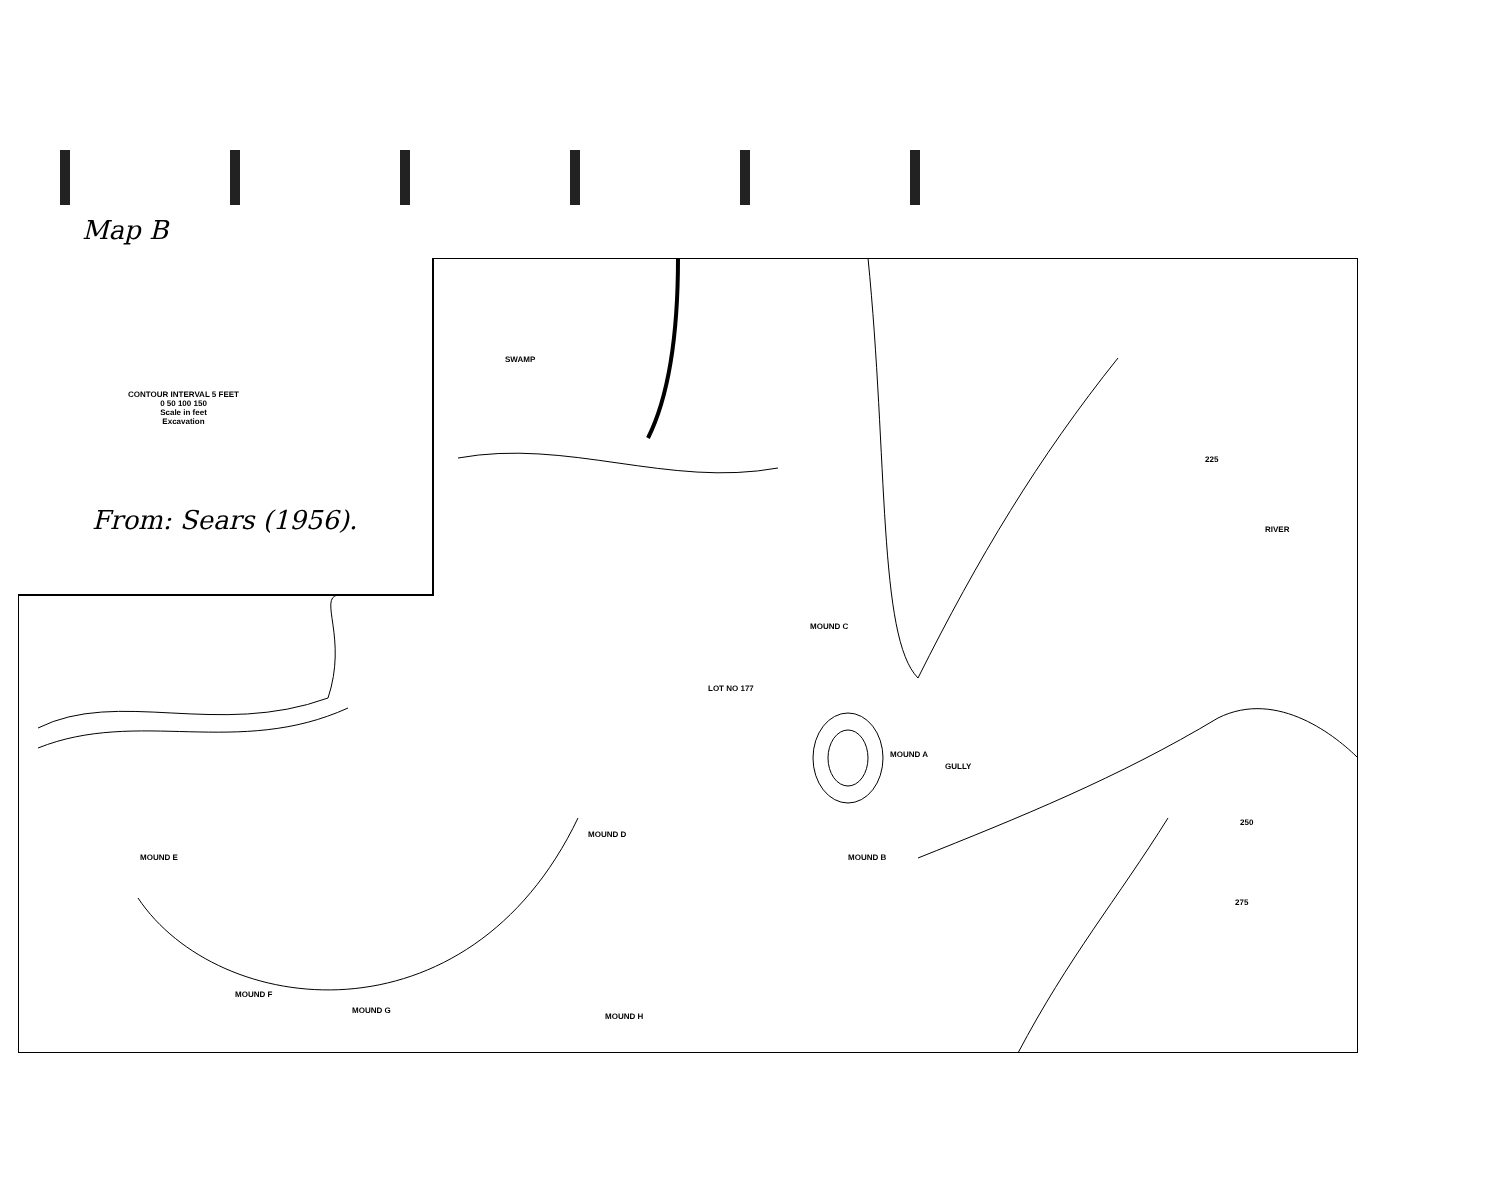Map B
CONTOUR INTERVAL 5 FEET
0 50 100 150
Scale in feet
Excavation
From: Sears (1956).
SWAMP
MOUND C
LOT NO 177
MOUND A
GULLY
RIVER
MOUND D
MOUND B
MOUND E
MOUND F
MOUND G
MOUND H
250
275
225